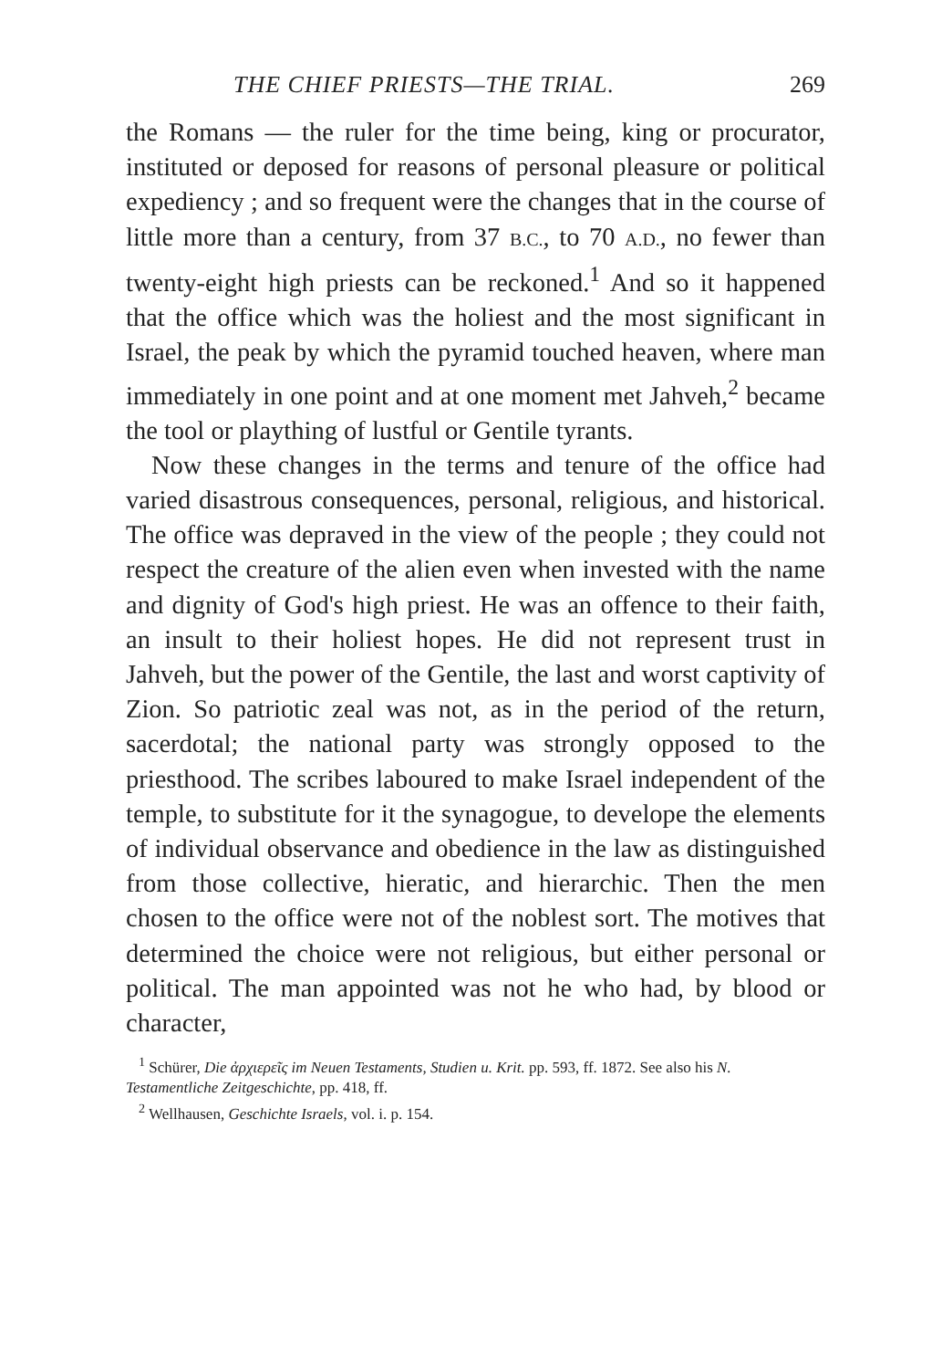THE CHIEF PRIESTS—THE TRIAL. 269
the Romans — the ruler for the time being, king or procurator, instituted or deposed for reasons of personal pleasure or political expediency ; and so frequent were the changes that in the course of little more than a century, from 37 B.C., to 70 A.D., no fewer than twenty-eight high priests can be reckoned.<sup>1</sup> And so it happened that the office which was the holiest and the most significant in Israel, the peak by which the pyramid touched heaven, where man immediately in one point and at one moment met Jahveh,<sup>2</sup> became the tool or plaything of lustful or Gentile tyrants.
Now these changes in the terms and tenure of the office had varied disastrous consequences, personal, religious, and historical. The office was depraved in the view of the people ; they could not respect the creature of the alien even when invested with the name and dignity of God's high priest. He was an offence to their faith, an insult to their holiest hopes. He did not represent trust in Jahveh, but the power of the Gentile, the last and worst captivity of Zion. So patriotic zeal was not, as in the period of the return, sacerdotal; the national party was strongly opposed to the priesthood. The scribes laboured to make Israel independent of the temple, to substitute for it the synagogue, to develope the elements of individual observance and obedience in the law as distinguished from those collective, hieratic, and hierarchic. Then the men chosen to the office were not of the noblest sort. The motives that determined the choice were not religious, but either personal or political. The man appointed was not he who had, by blood or character,
<sup>1</sup> Schürer, Die ἀρχιερεῖς im Neuen Testaments, Studien u. Krit. pp. 593, ff. 1872. See also his N. Testamentliche Zeitgeschichte, pp. 418, ff.
<sup>2</sup> Wellhausen, Geschichte Israels, vol. i. p. 154.